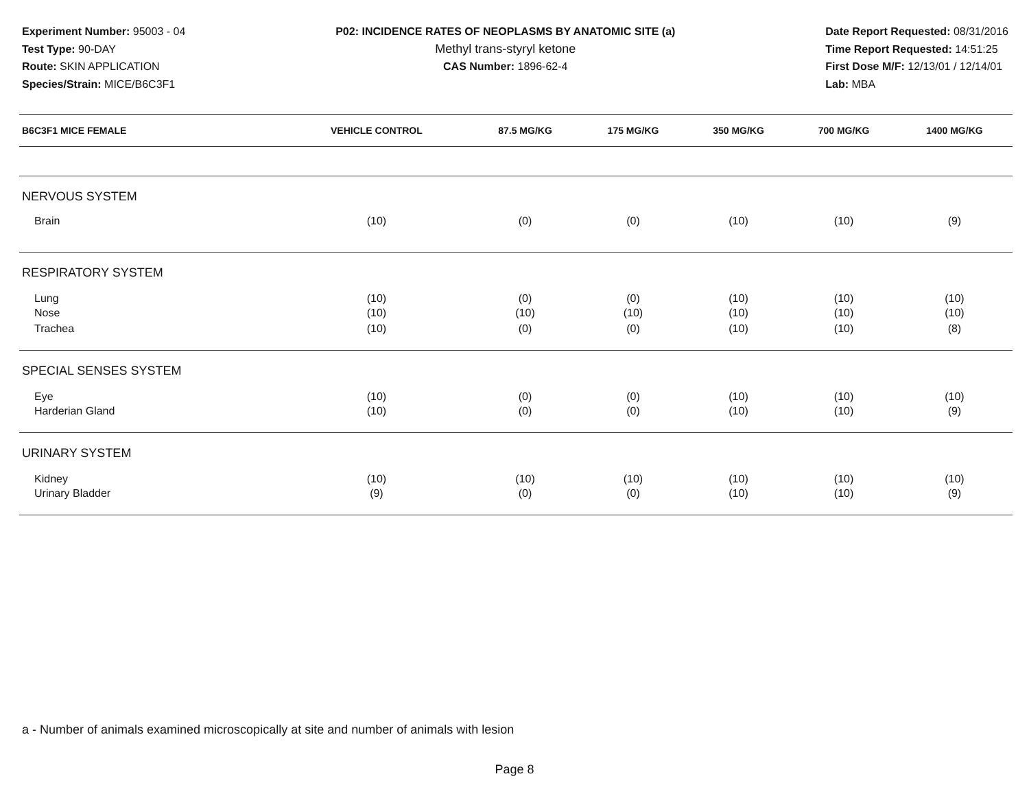Experiment Number: 95003 - 04
Test Type: 90-DAY
Route: SKIN APPLICATION
Species/Strain: MICE/B6C3F1
P02: INCIDENCE RATES OF NEOPLASMS BY ANATOMIC SITE (a)
Methyl trans-styryl ketone
CAS Number: 1896-62-4
Date Report Requested: 08/31/2016
Time Report Requested: 14:51:25
First Dose M/F: 12/13/01 / 12/14/01
Lab: MBA
| B6C3F1 MICE FEMALE | VEHICLE CONTROL | 87.5 MG/KG | 175 MG/KG | 350 MG/KG | 700 MG/KG | 1400 MG/KG |
| --- | --- | --- | --- | --- | --- | --- |
| NERVOUS SYSTEM | | | | | | |
| Brain | (10) | (0) | (0) | (10) | (10) | (9) |
| RESPIRATORY SYSTEM | | | | | | |
| Lung | (10) | (0) | (0) | (10) | (10) | (10) |
| Nose | (10) | (10) | (10) | (10) | (10) | (10) |
| Trachea | (10) | (0) | (0) | (10) | (10) | (8) |
| SPECIAL SENSES SYSTEM | | | | | | |
| Eye | (10) | (0) | (0) | (10) | (10) | (10) |
| Harderian Gland | (10) | (0) | (0) | (10) | (10) | (9) |
| URINARY SYSTEM | | | | | | |
| Kidney | (10) | (10) | (10) | (10) | (10) | (10) |
| Urinary Bladder | (9) | (0) | (0) | (10) | (10) | (9) |
a - Number of animals examined microscopically at site and number of animals with lesion
Page 8